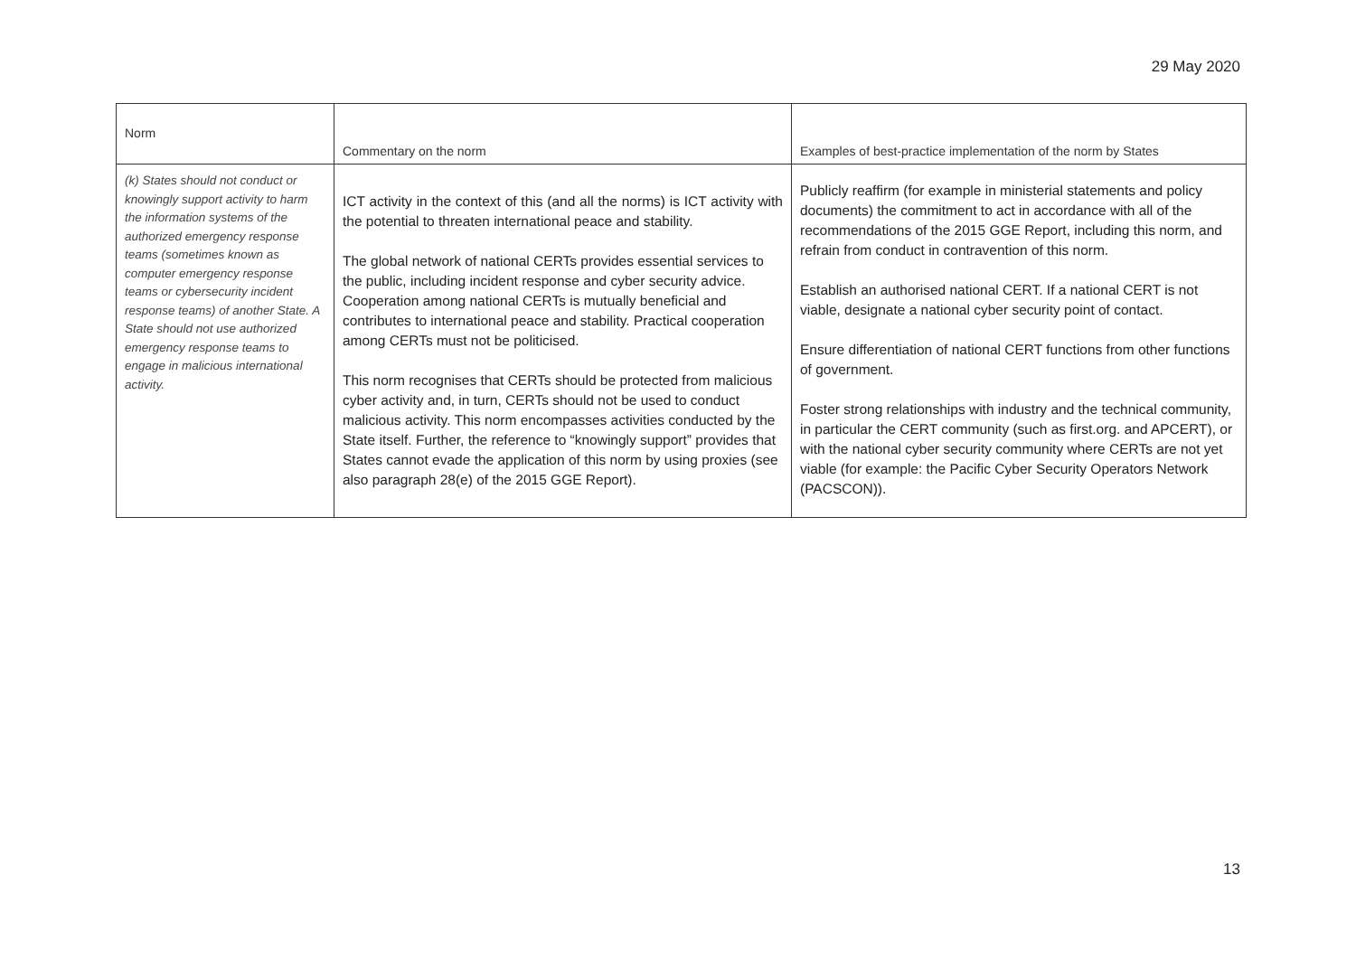29 May 2020
| Norm | Commentary on the norm | Examples of best-practice implementation of the norm by States |
| --- | --- | --- |
| (k) States should not conduct or knowingly support activity to harm the information systems of the authorized emergency response teams (sometimes known as computer emergency response teams or cybersecurity incident response teams) of another State. A State should not use authorized emergency response teams to engage in malicious international activity. | ICT activity in the context of this (and all the norms) is ICT activity with the potential to threaten international peace and stability. The global network of national CERTs provides essential services to the public, including incident response and cyber security advice. Cooperation among national CERTs is mutually beneficial and contributes to international peace and stability. Practical cooperation among CERTs must not be politicised. This norm recognises that CERTs should be protected from malicious cyber activity and, in turn, CERTs should not be used to conduct malicious activity. This norm encompasses activities conducted by the State itself. Further, the reference to “knowingly support” provides that States cannot evade the application of this norm by using proxies (see also paragraph 28(e) of the 2015 GGE Report). | Publicly reaffirm (for example in ministerial statements and policy documents) the commitment to act in accordance with all of the recommendations of the 2015 GGE Report, including this norm, and refrain from conduct in contravention of this norm. Establish an authorised national CERT. If a national CERT is not viable, designate a national cyber security point of contact. Ensure differentiation of national CERT functions from other functions of government. Foster strong relationships with industry and the technical community, in particular the CERT community (such as first.org. and APCERT), or with the national cyber security community where CERTs are not yet viable (for example: the Pacific Cyber Security Operators Network (PACSCON)). |
13